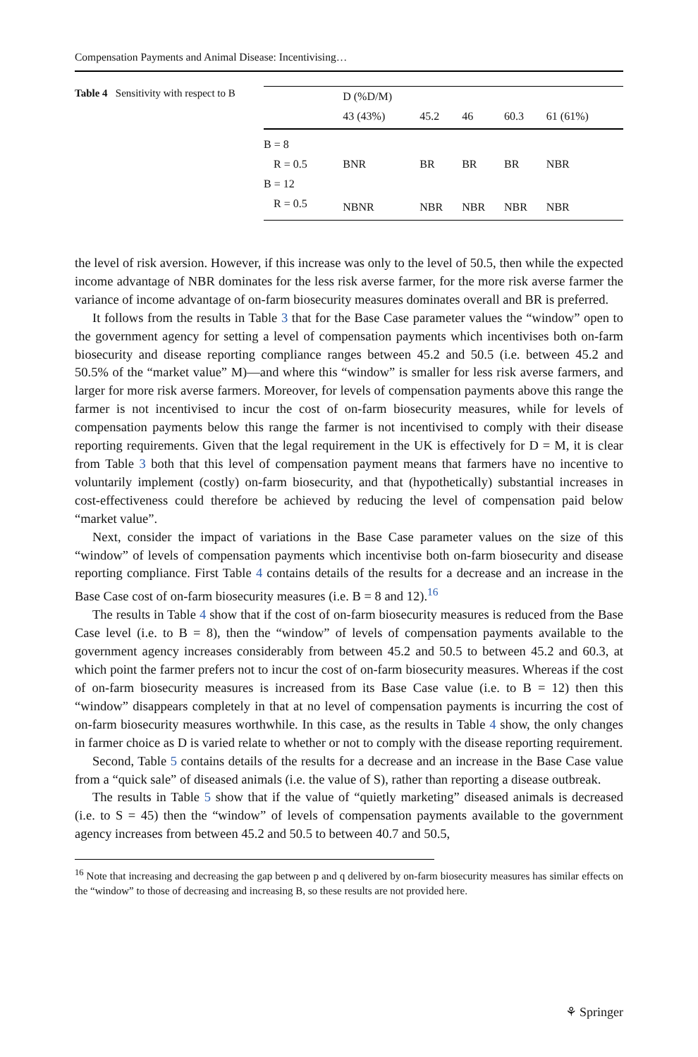Compensation Payments and Animal Disease: Incentivising…
Table 4 Sensitivity with respect to B
| | D (%D/M) | | | | |
| --- | --- | --- | --- | --- | --- |
| | 43 (43%) | 45.2 | 46 | 60.3 | 61 (61%) |
| B = 8 | | | | | |
| R = 0.5 | BNR | BR | BR | BR | NBR |
| B = 12 | | | | | |
| R = 0.5 | NBNR | NBR | NBR | NBR | NBR |
the level of risk aversion. However, if this increase was only to the level of 50.5, then while the expected income advantage of NBR dominates for the less risk averse farmer, for the more risk averse farmer the variance of income advantage of on-farm biosecurity measures dominates overall and BR is preferred.
It follows from the results in Table 3 that for the Base Case parameter values the “window” open to the government agency for setting a level of compensation payments which incentivises both on-farm biosecurity and disease reporting compliance ranges between 45.2 and 50.5 (i.e. between 45.2 and 50.5% of the “market value” M)—and where this “window” is smaller for less risk averse farmers, and larger for more risk averse farmers. Moreover, for levels of compensation payments above this range the farmer is not incentivised to incur the cost of on-farm biosecurity measures, while for levels of compensation payments below this range the farmer is not incentivised to comply with their disease reporting requirements. Given that the legal requirement in the UK is effectively for D = M, it is clear from Table 3 both that this level of compensation payment means that farmers have no incentive to voluntarily implement (costly) on-farm biosecurity, and that (hypothetically) substantial increases in cost-effectiveness could therefore be achieved by reducing the level of compensation paid below “market value”.
Next, consider the impact of variations in the Base Case parameter values on the size of this “window” of levels of compensation payments which incentivise both on-farm biosecurity and disease reporting compliance. First Table 4 contains details of the results for a decrease and an increase in the Base Case cost of on-farm biosecurity measures (i.e. B = 8 and 12).<sup>16</sup>
The results in Table 4 show that if the cost of on-farm biosecurity measures is reduced from the Base Case level (i.e. to B = 8), then the “window” of levels of compensation payments available to the government agency increases considerably from between 45.2 and 50.5 to between 45.2 and 60.3, at which point the farmer prefers not to incur the cost of on-farm biosecurity measures. Whereas if the cost of on-farm biosecurity measures is increased from its Base Case value (i.e. to B = 12) then this “window” disappears completely in that at no level of compensation payments is incurring the cost of on-farm biosecurity measures worthwhile. In this case, as the results in Table 4 show, the only changes in farmer choice as D is varied relate to whether or not to comply with the disease reporting requirement.
Second, Table 5 contains details of the results for a decrease and an increase in the Base Case value from a “quick sale” of diseased animals (i.e. the value of S), rather than reporting a disease outbreak.
The results in Table 5 show that if the value of “quietly marketing” diseased animals is decreased (i.e. to S = 45) then the “window” of levels of compensation payments available to the government agency increases from between 45.2 and 50.5 to between 40.7 and 50.5,
<sup>16</sup> Note that increasing and decreasing the gap between p and q delivered by on-farm biosecurity measures has similar effects on the “window” to those of decreasing and increasing B, so these results are not provided here.
⚘ Springer